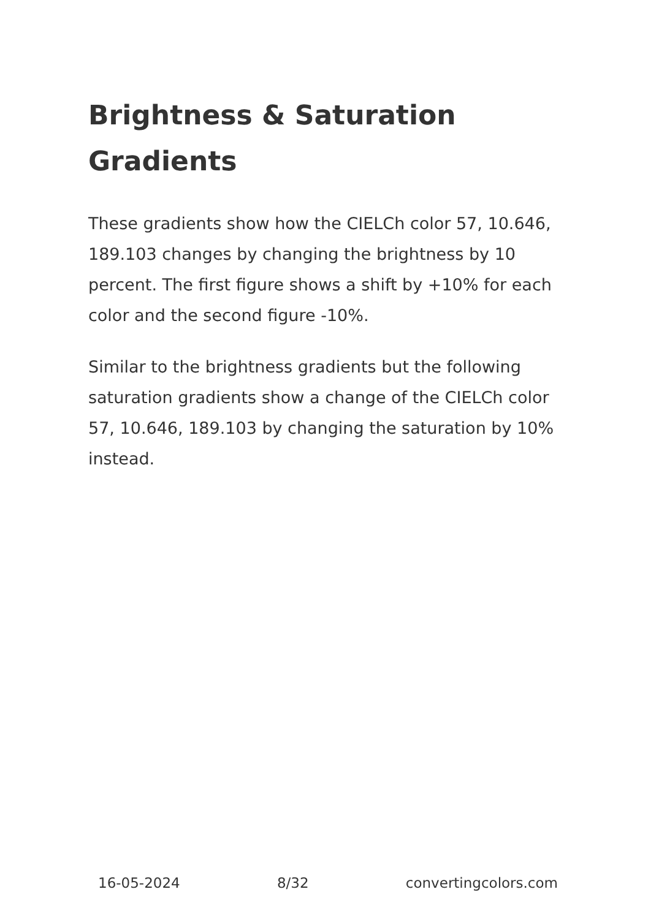Brightness & Saturation Gradients
These gradients show how the CIELCh color 57, 10.646, 189.103 changes by changing the brightness by 10 percent. The first figure shows a shift by +10% for each color and the second figure -10%.
Similar to the brightness gradients but the following saturation gradients show a change of the CIELCh color 57, 10.646, 189.103 by changing the saturation by 10% instead.
16-05-2024 8/32 convertingcolors.com